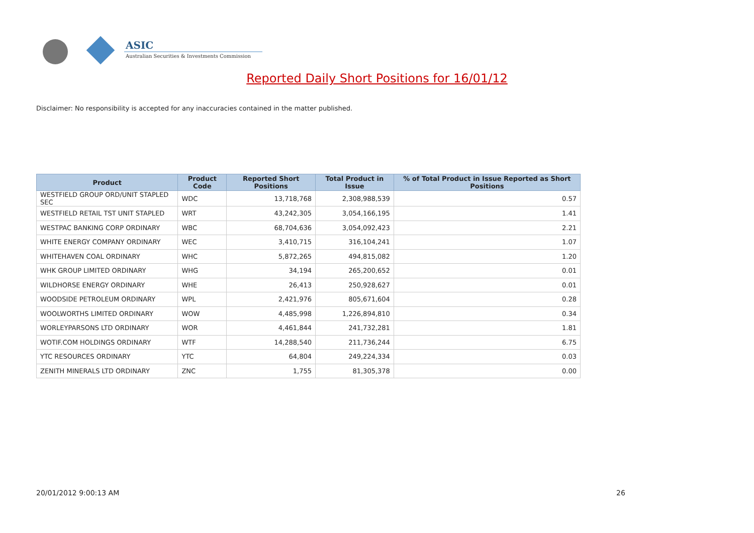ASIC
Australian Securities & Investments Commission
Reported Daily Short Positions for 16/01/12
Disclaimer: No responsibility is accepted for any inaccuracies contained in the matter published.
| Product | Product Code | Reported Short Positions | Total Product in Issue | % of Total Product in Issue Reported as Short Positions |
| --- | --- | --- | --- | --- |
| WESTFIELD GROUP ORD/UNIT STAPLED SEC | WDC | 13,718,768 | 2,308,988,539 | 0.57 |
| WESTFIELD RETAIL TST UNIT STAPLED | WRT | 43,242,305 | 3,054,166,195 | 1.41 |
| WESTPAC BANKING CORP ORDINARY | WBC | 68,704,636 | 3,054,092,423 | 2.21 |
| WHITE ENERGY COMPANY ORDINARY | WEC | 3,410,715 | 316,104,241 | 1.07 |
| WHITEHAVEN COAL ORDINARY | WHC | 5,872,265 | 494,815,082 | 1.20 |
| WHK GROUP LIMITED ORDINARY | WHG | 34,194 | 265,200,652 | 0.01 |
| WILDHORSE ENERGY ORDINARY | WHE | 26,413 | 250,928,627 | 0.01 |
| WOODSIDE PETROLEUM ORDINARY | WPL | 2,421,976 | 805,671,604 | 0.28 |
| WOOLWORTHS LIMITED ORDINARY | WOW | 4,485,998 | 1,226,894,810 | 0.34 |
| WORLEYPARSONS LTD ORDINARY | WOR | 4,461,844 | 241,732,281 | 1.81 |
| WOTIF.COM HOLDINGS ORDINARY | WTF | 14,288,540 | 211,736,244 | 6.75 |
| YTC RESOURCES ORDINARY | YTC | 64,804 | 249,224,334 | 0.03 |
| ZENITH MINERALS LTD ORDINARY | ZNC | 1,755 | 81,305,378 | 0.00 |
20/01/2012 9:00:13 AM 26